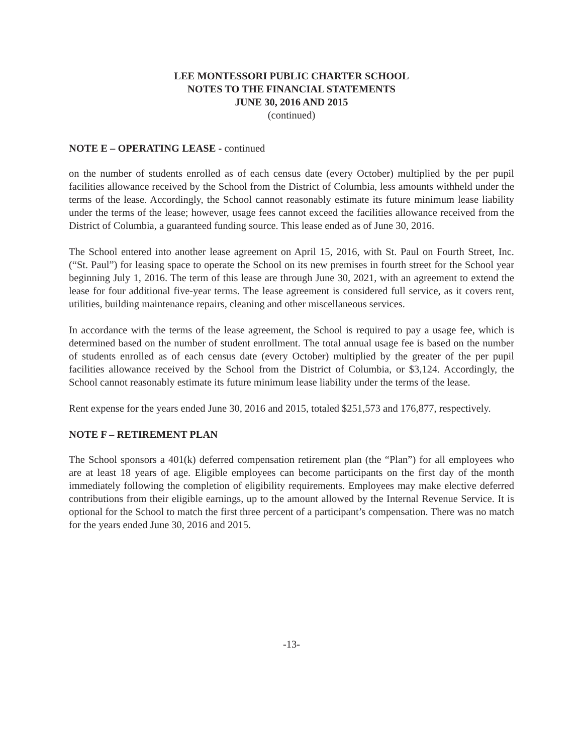LEE MONTESSORI PUBLIC CHARTER SCHOOL
NOTES TO THE FINANCIAL STATEMENTS
JUNE 30, 2016 AND 2015
(continued)
NOTE E – OPERATING LEASE - continued
on the number of students enrolled as of each census date (every October) multiplied by the per pupil facilities allowance received by the School from the District of Columbia, less amounts withheld under the terms of the lease. Accordingly, the School cannot reasonably estimate its future minimum lease liability under the terms of the lease; however, usage fees cannot exceed the facilities allowance received from the District of Columbia, a guaranteed funding source. This lease ended as of June 30, 2016.
The School entered into another lease agreement on April 15, 2016, with St. Paul on Fourth Street, Inc. (“St. Paul”) for leasing space to operate the School on its new premises in fourth street for the School year beginning July 1, 2016. The term of this lease are through June 30, 2021, with an agreement to extend the lease for four additional five-year terms. The lease agreement is considered full service, as it covers rent, utilities, building maintenance repairs, cleaning and other miscellaneous services.
In accordance with the terms of the lease agreement, the School is required to pay a usage fee, which is determined based on the number of student enrollment. The total annual usage fee is based on the number of students enrolled as of each census date (every October) multiplied by the greater of the per pupil facilities allowance received by the School from the District of Columbia, or $3,124. Accordingly, the School cannot reasonably estimate its future minimum lease liability under the terms of the lease.
Rent expense for the years ended June 30, 2016 and 2015, totaled $251,573 and 176,877, respectively.
NOTE F – RETIREMENT PLAN
The School sponsors a 401(k) deferred compensation retirement plan (the “Plan”) for all employees who are at least 18 years of age. Eligible employees can become participants on the first day of the month immediately following the completion of eligibility requirements. Employees may make elective deferred contributions from their eligible earnings, up to the amount allowed by the Internal Revenue Service. It is optional for the School to match the first three percent of a participant’s compensation. There was no match for the years ended June 30, 2016 and 2015.
-13-